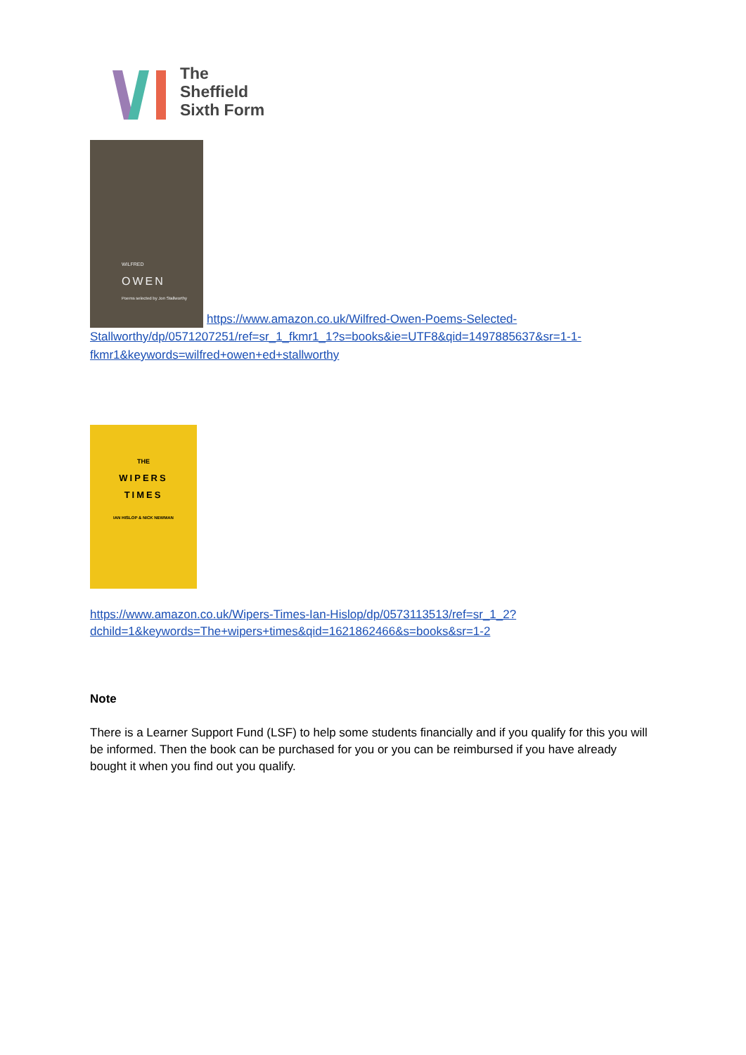The
Sheffield
Sixth Form
WILFRED
OWEN
Poems selected by Jon Stallworthy
https://www.amazon.co.uk/Wilfred-Owen-Poems-Selected-
Stallworthy/dp/0571207251/ref=sr_1_fkmr1_1?s=books&ie=UTF8&qid=1497885637&sr=1-1-fkmr1&keywords=wilfred+owen+ed+stallworthy
THE
WIPERS
TIMES
IAN HISLOP & NICK NEWMAN
https://www.amazon.co.uk/Wipers-Times-Ian-Hislop/dp/0573113513/ref=sr_1_2?dchild=1&keywords=The+wipers+times&qid=1621862466&s=books&sr=1-2
Note
There is a Learner Support Fund (LSF) to help some students financially and if you qualify for this you will be informed. Then the book can be purchased for you or you can be reimbursed if you have already bought it when you find out you qualify.